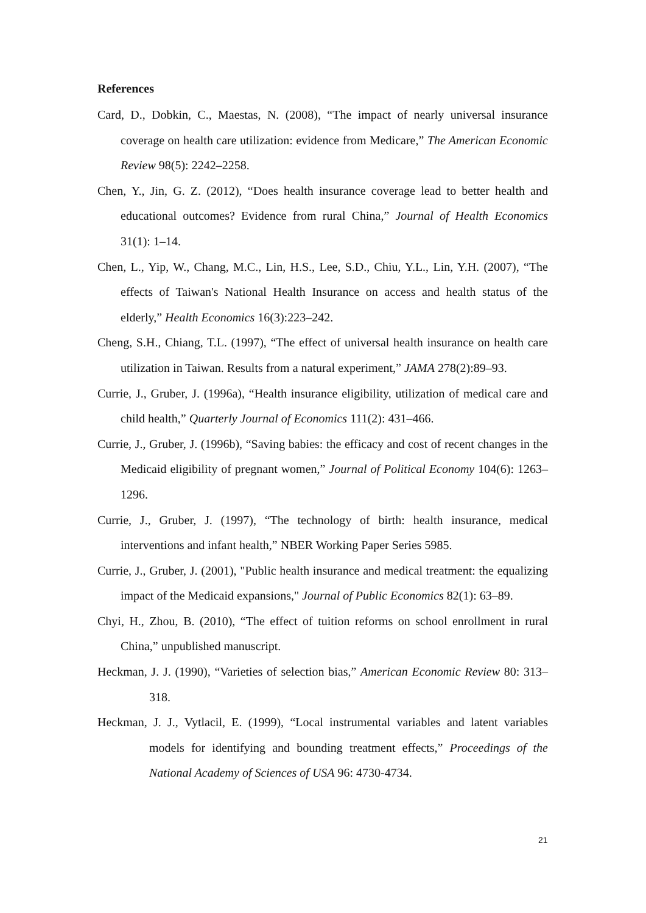References
Card, D., Dobkin, C., Maestas, N. (2008), “The impact of nearly universal insurance coverage on health care utilization: evidence from Medicare,” The American Economic Review 98(5): 2242–2258.
Chen, Y., Jin, G. Z. (2012), “Does health insurance coverage lead to better health and educational outcomes? Evidence from rural China,” Journal of Health Economics 31(1): 1–14.
Chen, L., Yip, W., Chang, M.C., Lin, H.S., Lee, S.D., Chiu, Y.L., Lin, Y.H. (2007), “The effects of Taiwan's National Health Insurance on access and health status of the elderly,” Health Economics 16(3):223–242.
Cheng, S.H., Chiang, T.L. (1997), “The effect of universal health insurance on health care utilization in Taiwan. Results from a natural experiment,” JAMA 278(2):89–93.
Currie, J., Gruber, J. (1996a), “Health insurance eligibility, utilization of medical care and child health,” Quarterly Journal of Economics 111(2): 431–466.
Currie, J., Gruber, J. (1996b), “Saving babies: the efficacy and cost of recent changes in the Medicaid eligibility of pregnant women,” Journal of Political Economy 104(6): 1263–1296.
Currie, J., Gruber, J. (1997), “The technology of birth: health insurance, medical interventions and infant health,” NBER Working Paper Series 5985.
Currie, J., Gruber, J. (2001), "Public health insurance and medical treatment: the equalizing impact of the Medicaid expansions," Journal of Public Economics 82(1): 63–89.
Chyi, H., Zhou, B. (2010), “The effect of tuition reforms on school enrollment in rural China,” unpublished manuscript.
Heckman, J. J. (1990), “Varieties of selection bias,” American Economic Review 80: 313–318.
Heckman, J. J., Vytlacil, E. (1999), “Local instrumental variables and latent variables models for identifying and bounding treatment effects,” Proceedings of the National Academy of Sciences of USA 96: 4730-4734.
21